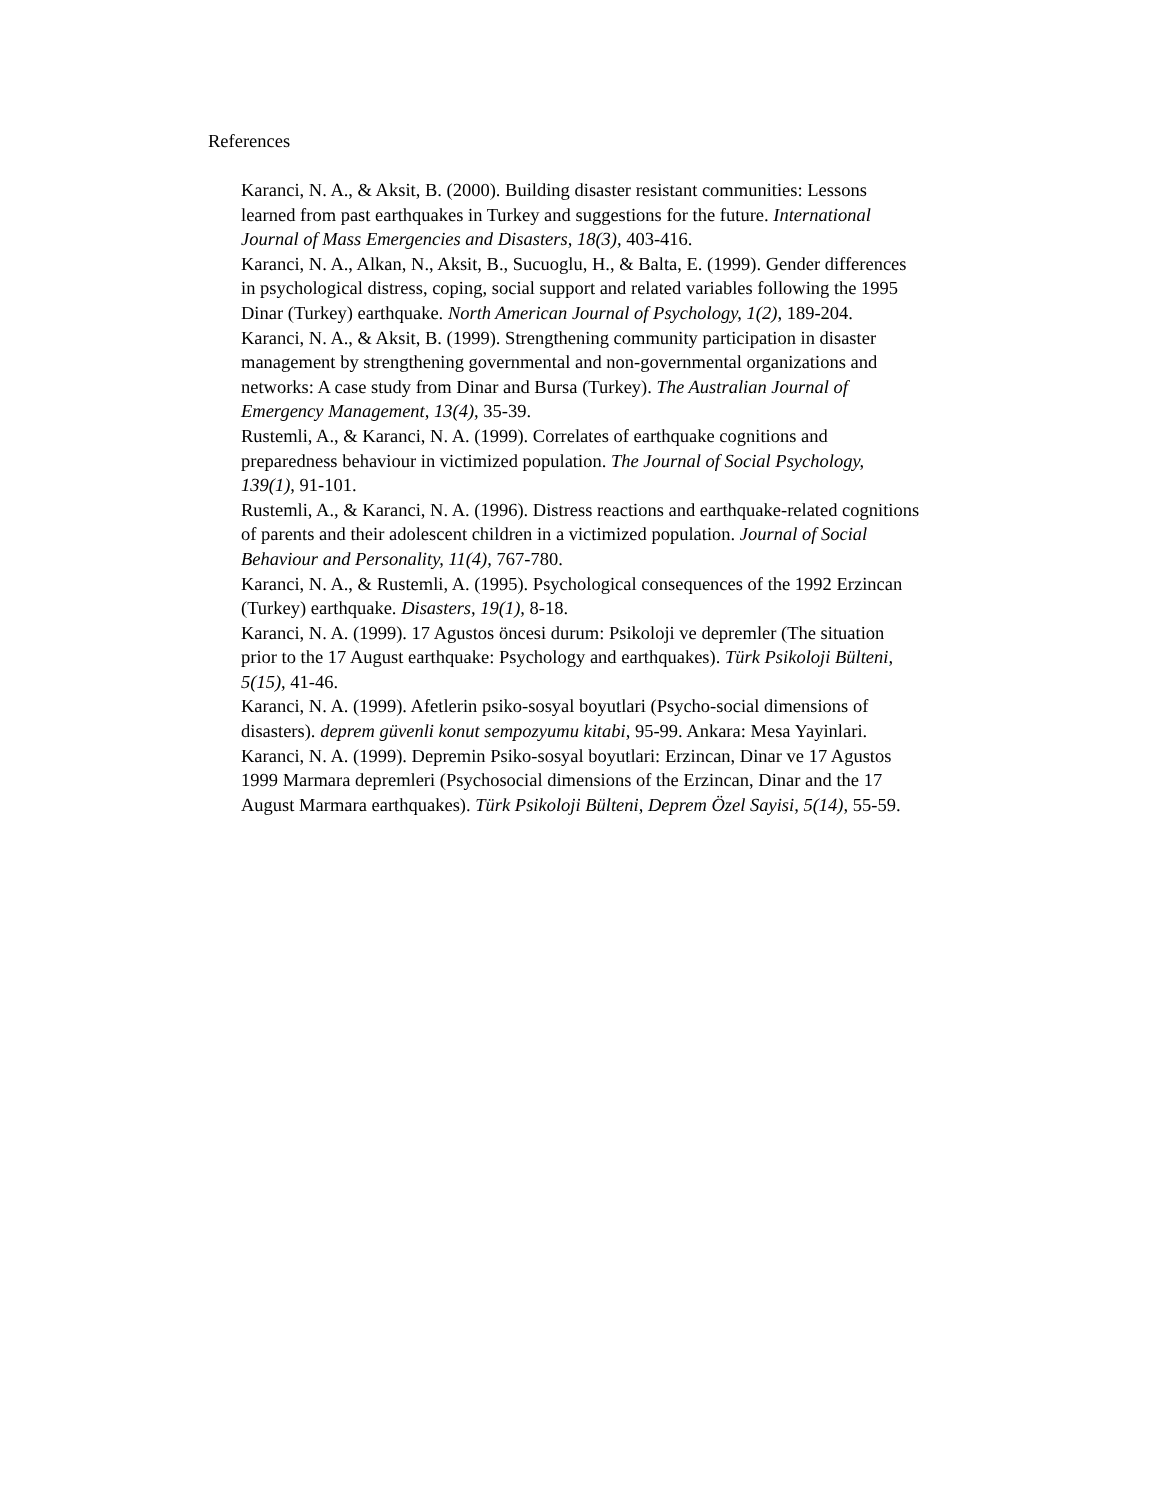References
Karanci, N. A., & Aksit, B. (2000). Building disaster resistant communities: Lessons learned from past earthquakes in Turkey and suggestions for the future. International Journal of Mass Emergencies and Disasters, 18(3), 403-416.
Karanci, N. A., Alkan, N., Aksit, B., Sucuoglu, H., & Balta, E. (1999). Gender differences in psychological distress, coping, social support and related variables following the 1995 Dinar (Turkey) earthquake. North American Journal of Psychology, 1(2), 189-204.
Karanci, N. A., & Aksit, B. (1999). Strengthening community participation in disaster management by strengthening governmental and non-governmental organizations and networks: A case study from Dinar and Bursa (Turkey). The Australian Journal of Emergency Management, 13(4), 35-39.
Rustemli, A., & Karanci, N. A. (1999). Correlates of earthquake cognitions and preparedness behaviour in victimized population. The Journal of Social Psychology, 139(1), 91-101.
Rustemli, A., & Karanci, N. A. (1996). Distress reactions and earthquake-related cognitions of parents and their adolescent children in a victimized population. Journal of Social Behaviour and Personality, 11(4), 767-780.
Karanci, N. A., & Rustemli, A. (1995). Psychological consequences of the 1992 Erzincan (Turkey) earthquake. Disasters, 19(1), 8-18.
Karanci, N. A. (1999). 17 Agustos öncesi durum: Psikoloji ve depremler (The situation prior to the 17 August earthquake: Psychology and earthquakes). Türk Psikoloji Bülteni, 5(15), 41-46.
Karanci, N. A. (1999). Afetlerin psiko-sosyal boyutlari (Psycho-social dimensions of disasters). deprem güvenli konut sempozyumu kitabi, 95-99. Ankara: Mesa Yayinlari.
Karanci, N. A. (1999). Depremin Psiko-sosyal boyutlari: Erzincan, Dinar ve 17 Agustos 1999 Marmara depremleri (Psychosocial dimensions of the Erzincan, Dinar and the 17 August Marmara earthquakes). Türk Psikoloji Bülteni, Deprem Özel Sayisi, 5(14), 55-59.